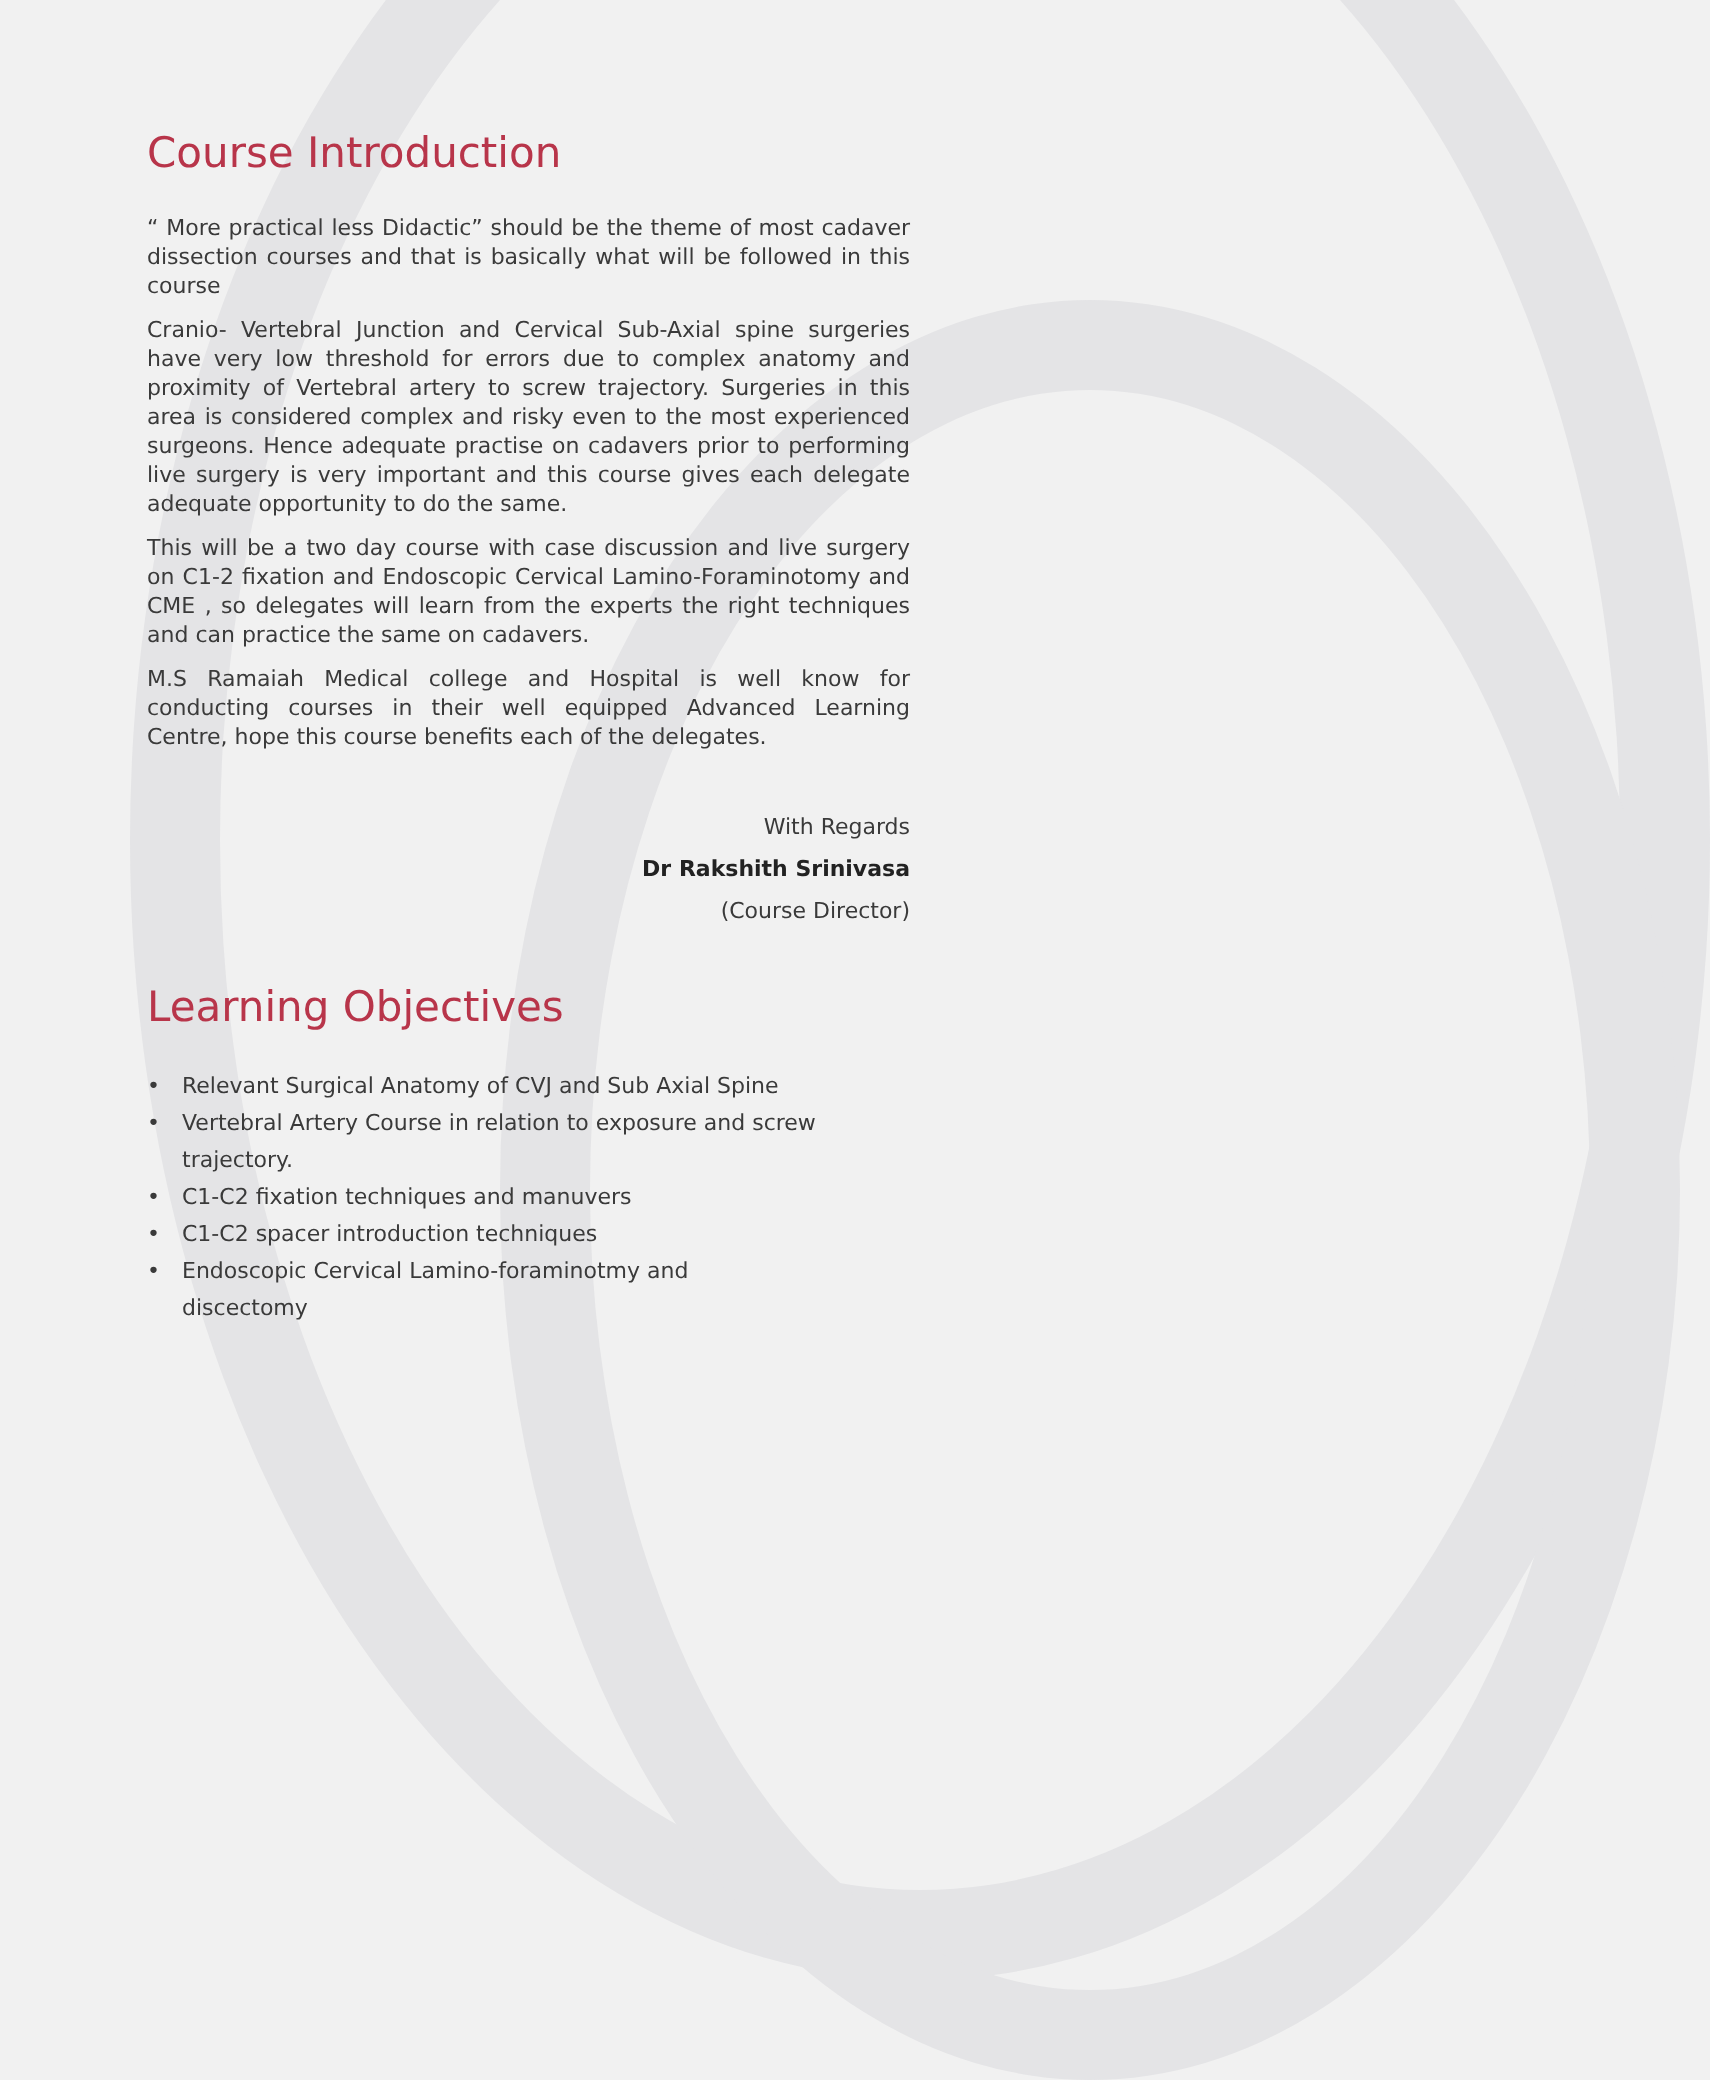Course Introduction
“ More practical less Didactic” should be the theme of most cadaver dissection courses and that is basically what will be followed in this course
Cranio- Vertebral Junction and Cervical Sub-Axial spine surgeries have very low threshold for errors due to complex anatomy and proximity of Vertebral artery to screw trajectory. Surgeries in this area is considered complex and risky even to the most experienced surgeons. Hence adequate practise on cadavers prior to performing live surgery is very important and this course gives each delegate adequate opportunity to do the same.
This will be a two day course with case discussion and live surgery on C1-2 fixation and Endoscopic Cervical Lamino-Foraminotomy and CME , so delegates will learn from the experts the right techniques and can practice the same on cadavers.
M.S Ramaiah Medical college and Hospital is well know for conducting courses in their well equipped Advanced Learning Centre, hope this course benefits each of the delegates.
With Regards
Dr Rakshith Srinivasa
(Course Director)
Learning Objectives
• Relevant Surgical Anatomy of CVJ and Sub Axial Spine
• Vertebral Artery Course in relation to exposure and screw trajectory.
• C1-C2 fixation techniques and manuvers
• C1-C2 spacer introduction techniques
• Endoscopic Cervical Lamino-foraminotmy and
discectomy